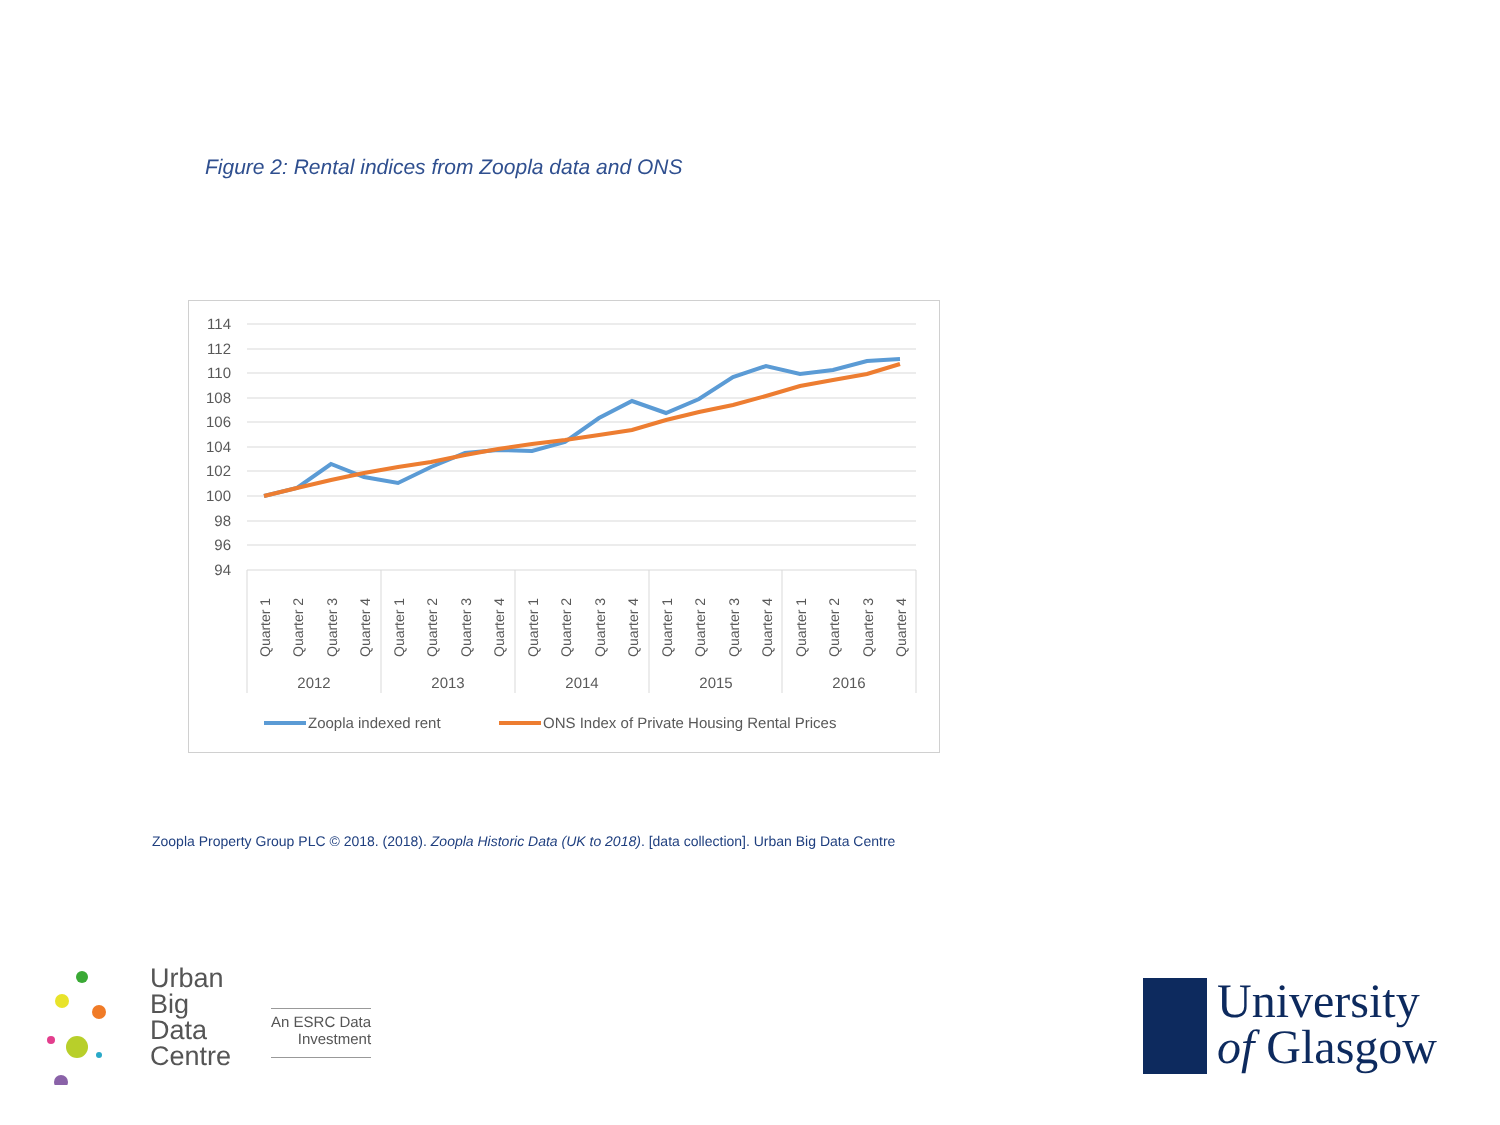Figure 2: Rental indices from Zoopla data and ONS
114
112
110
108
106
104
102
100
98
96
94
Quarter 1
Quarter 2
Quarter 3
Quarter 4
Quarter 1
Quarter 2
Quarter 3
Quarter 4
Quarter 1
Quarter 2
Quarter 3
Quarter 4
Quarter 1
Quarter 2
Quarter 3
Quarter 4
Quarter 1
Quarter 2
Quarter 3
Quarter 4
2012
2013
2014
2015
2016
Zoopla indexed rent
ONS Index of Private Housing Rental Prices
Zoopla Property Group PLC © 2018. (2018). Zoopla Historic Data (UK to 2018). [data collection]. Urban Big Data Centre
Urban
Big
Data
Centre
An ESRC Data
Investment
University
of Glasgow